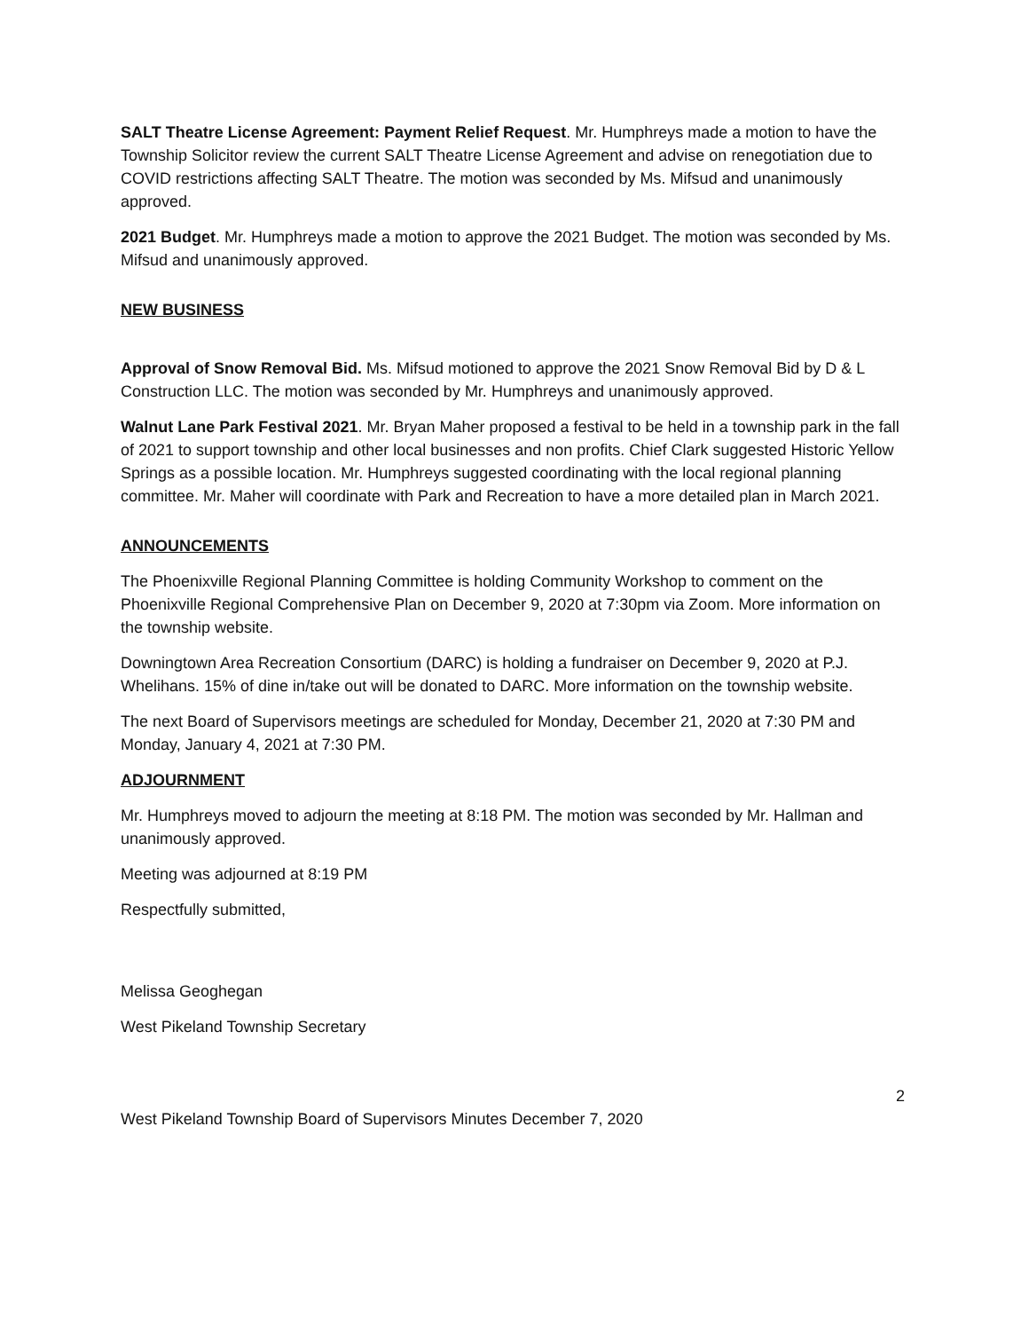SALT Theatre License Agreement: Payment Relief Request. Mr. Humphreys made a motion to have the Township Solicitor review the current SALT Theatre License Agreement and advise on renegotiation due to COVID restrictions affecting SALT Theatre. The motion was seconded by Ms. Mifsud and unanimously approved.
2021 Budget. Mr. Humphreys made a motion to approve the 2021 Budget. The motion was seconded by Ms. Mifsud and unanimously approved.
NEW BUSINESS
Approval of Snow Removal Bid. Ms. Mifsud motioned to approve the 2021 Snow Removal Bid by D & L Construction LLC. The motion was seconded by Mr. Humphreys and unanimously approved.
Walnut Lane Park Festival 2021. Mr. Bryan Maher proposed a festival to be held in a township park in the fall of 2021 to support township and other local businesses and non profits. Chief Clark suggested Historic Yellow Springs as a possible location. Mr. Humphreys suggested coordinating with the local regional planning committee. Mr. Maher will coordinate with Park and Recreation to have a more detailed plan in March 2021.
ANNOUNCEMENTS
The Phoenixville Regional Planning Committee is holding Community Workshop to comment on the Phoenixville Regional Comprehensive Plan on December 9, 2020 at 7:30pm via Zoom. More information on the township website.
Downingtown Area Recreation Consortium (DARC) is holding a fundraiser on December 9, 2020 at P.J. Whelihans. 15% of dine in/take out will be donated to DARC. More information on the township website.
The next Board of Supervisors meetings are scheduled for Monday, December 21, 2020 at 7:30 PM and Monday, January 4, 2021 at 7:30 PM.
ADJOURNMENT
Mr. Humphreys moved to adjourn the meeting at 8:18 PM. The motion was seconded by Mr. Hallman and unanimously approved.
Meeting was adjourned at 8:19 PM
Respectfully submitted,
Melissa Geoghegan
West Pikeland Township Secretary
2
West Pikeland Township Board of Supervisors Minutes December 7, 2020